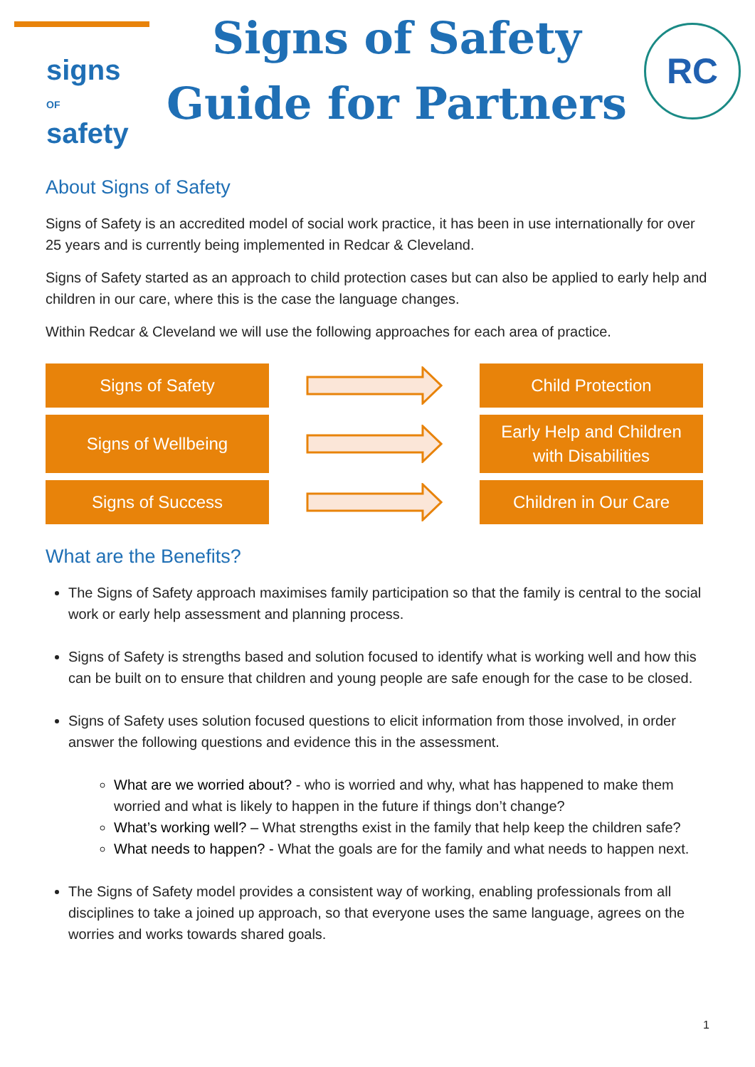signs
OF safety
Signs of Safety
Guide for Partners
RC
About Signs of Safety
Signs of Safety is an accredited model of social work practice, it has been in use internationally for over 25 years and is currently being implemented in Redcar & Cleveland.
Signs of Safety started as an approach to child protection cases but can also be applied to early help and children in our care, where this is the case the language changes.
Within Redcar & Cleveland we will use the following approaches for each area of practice.
Signs of Safety Child Protection
Signs of Wellbeing
Early Help and Children
with Disabilities
Signs of Success Children in Our Care
What are the Benefits?
The Signs of Safety approach maximises family participation so that the family is central to the social work or early help assessment and planning process.
Signs of Safety is strengths based and solution focused to identify what is working well and how this can be built on to ensure that children and young people are safe enough for the case to be closed.
Signs of Safety uses solution focused questions to elicit information from those involved, in order answer the following questions and evidence this in the assessment.
What are we worried about? - who is worried and why, what has happened to make them worried and what is likely to happen in the future if things don’t change?
What’s working well? – What strengths exist in the family that help keep the children safe?
What needs to happen? - What the goals are for the family and what needs to happen next.
The Signs of Safety model provides a consistent way of working, enabling professionals from all disciplines to take a joined up approach, so that everyone uses the same language, agrees on the worries and works towards shared goals.
1